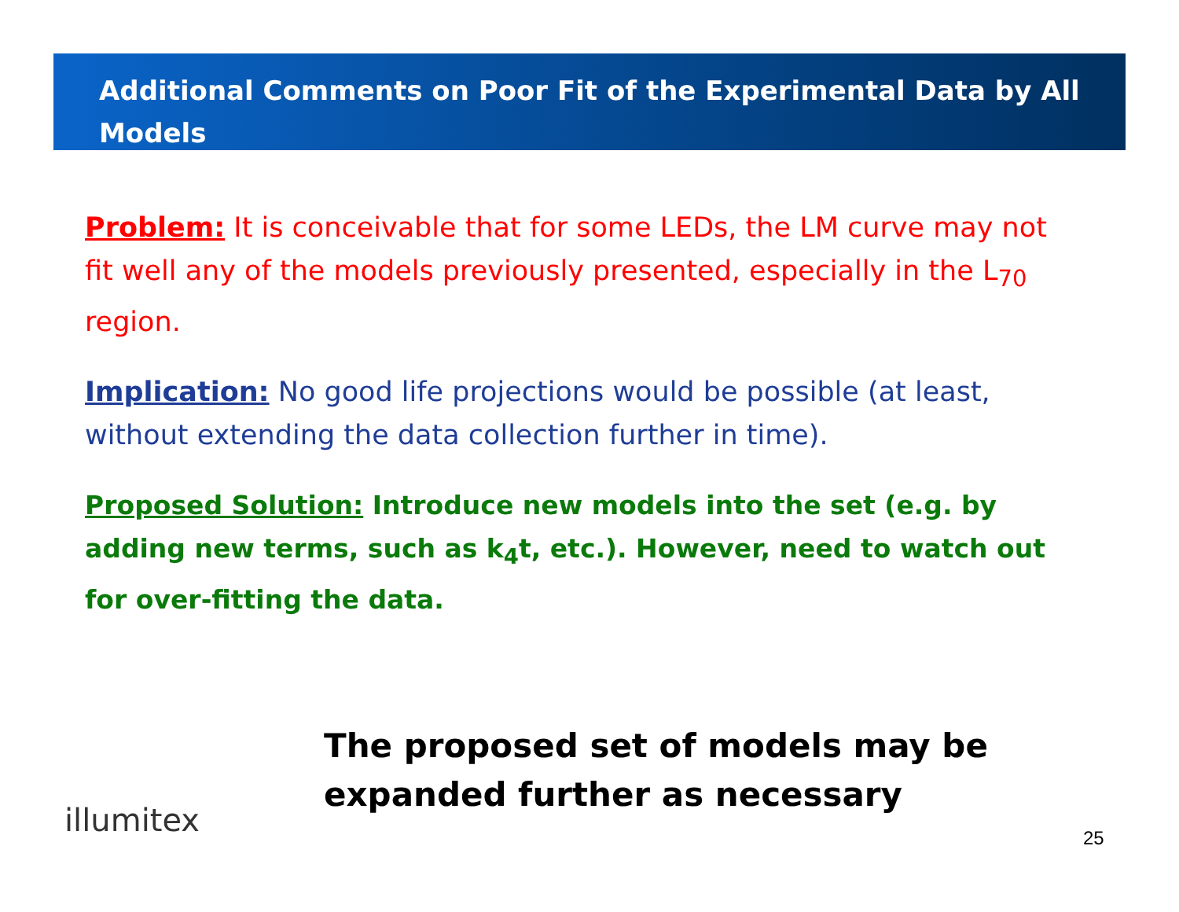Additional Comments on Poor Fit of the Experimental Data by All Models
Problem: It is conceivable that for some LEDs, the LM curve may not fit well any of the models previously presented, especially in the L<sub>70</sub> region.
Implication: No good life projections would be possible (at least, without extending the data collection further in time).
Proposed Solution: Introduce new models into the set (e.g. by adding new terms, such as k<sub>4</sub>t, etc.). However, need to watch out for over-fitting the data.
The proposed set of models may be
expanded further as necessary
illumitex 25